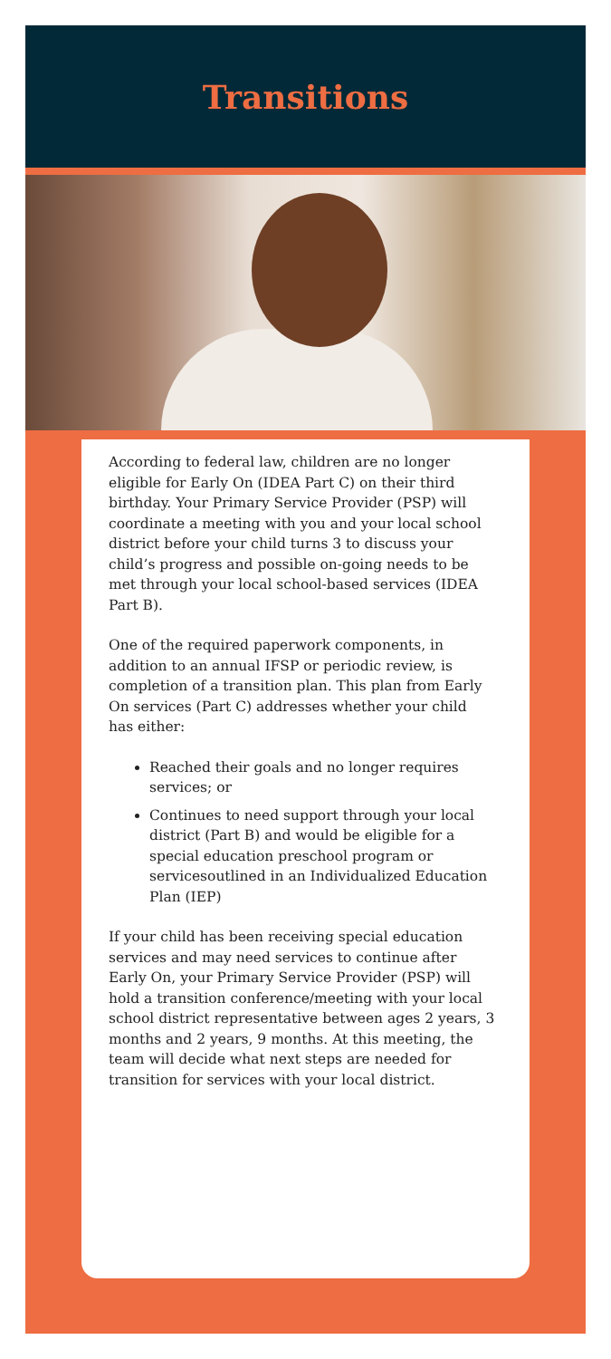Transitions
According to federal law, children are no longer eligible for Early On (IDEA Part C) on their third birthday. Your Primary Service Provider (PSP) will coordinate a meeting with you and your local school district before your child turns 3 to discuss your child’s progress and possible on-going needs to be met through your local school-based services (IDEA Part B).
One of the required paperwork components, in addition to an annual IFSP or periodic review, is completion of a transition plan. This plan from Early On services (Part C) addresses whether your child has either:
Reached their goals and no longer requires services; or
Continues to need support through your local district (Part B) and would be eligible for a special education preschool program or servicesoutlined in an Individualized Education Plan (IEP)
If your child has been receiving special education services and may need services to continue after Early On, your Primary Service Provider (PSP) will hold a transition conference/meeting with your local school district representative between ages 2 years, 3 months and 2 years, 9 months. At this meeting, the team will decide what next steps are needed for transition for services with your local district.